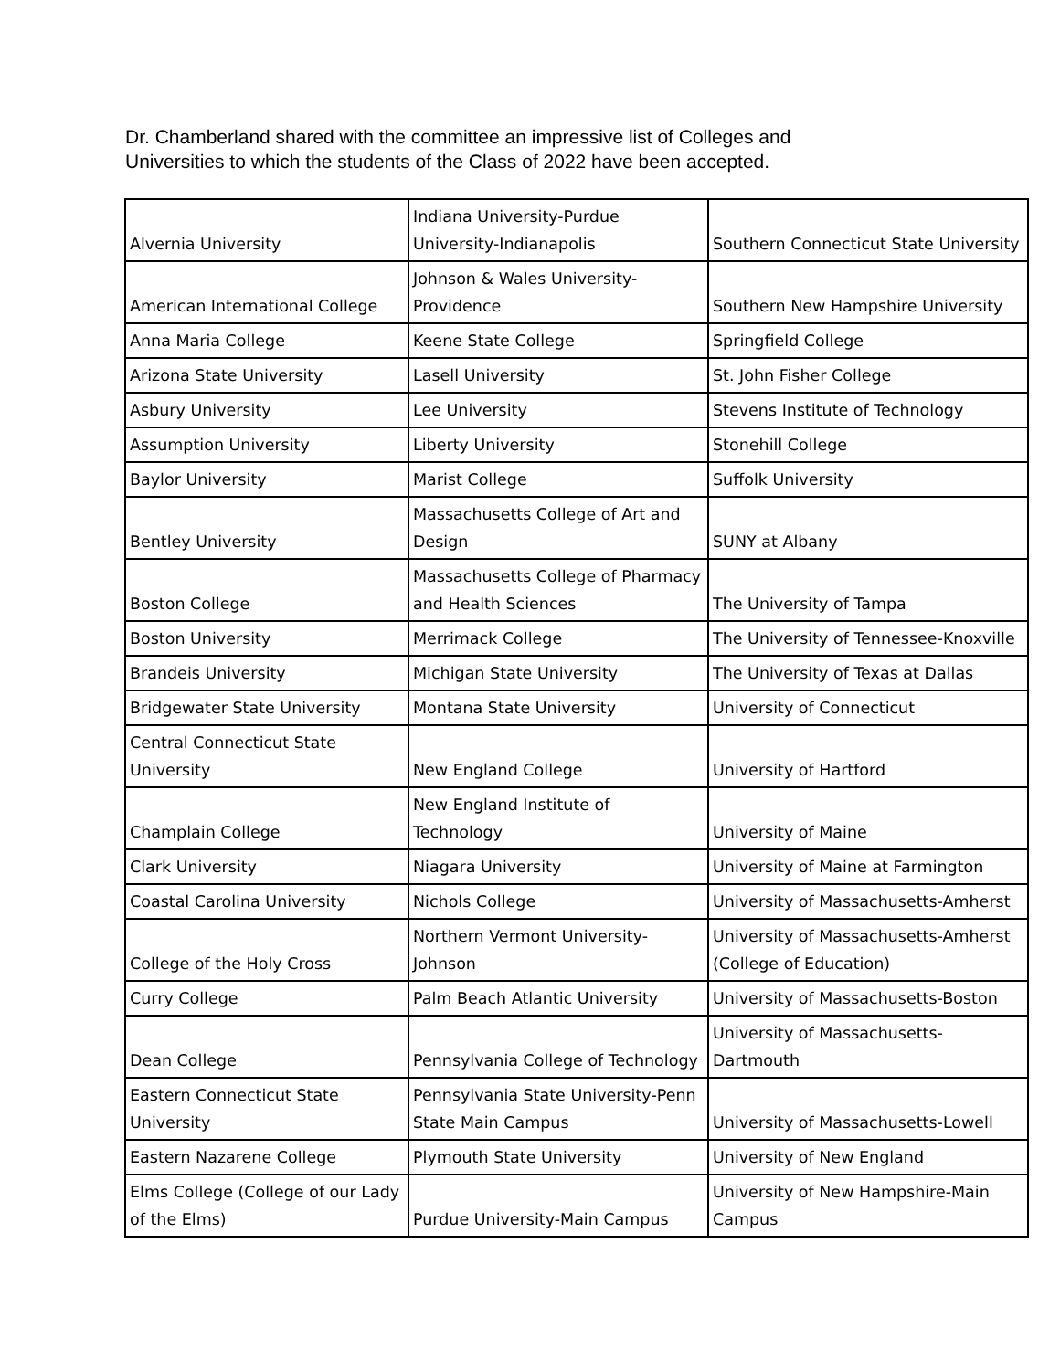Dr. Chamberland shared with the committee an impressive list of Colleges and Universities to which the students of the Class of 2022 have been accepted.
| Alvernia University | Indiana University-Purdue University-Indianapolis | Southern Connecticut State University |
| American International College | Johnson & Wales University-Providence | Southern New Hampshire University |
| Anna Maria College | Keene State College | Springfield College |
| Arizona State University | Lasell University | St. John Fisher College |
| Asbury University | Lee University | Stevens Institute of Technology |
| Assumption University | Liberty University | Stonehill College |
| Baylor University | Marist College | Suffolk University |
| Bentley University | Massachusetts College of Art and Design | SUNY at Albany |
| Boston College | Massachusetts College of Pharmacy and Health Sciences | The University of Tampa |
| Boston University | Merrimack College | The University of Tennessee-Knoxville |
| Brandeis University | Michigan State University | The University of Texas at Dallas |
| Bridgewater State University | Montana State University | University of Connecticut |
| Central Connecticut State University | New England College | University of Hartford |
| Champlain College | New England Institute of Technology | University of Maine |
| Clark University | Niagara University | University of Maine at Farmington |
| Coastal Carolina University | Nichols College | University of Massachusetts-Amherst |
| College of the Holy Cross | Northern Vermont University-Johnson | University of Massachusetts-Amherst (College of Education) |
| Curry College | Palm Beach Atlantic University | University of Massachusetts-Boston |
| Dean College | Pennsylvania College of Technology | University of Massachusetts-Dartmouth |
| Eastern Connecticut State University | Pennsylvania State University-Penn State Main Campus | University of Massachusetts-Lowell |
| Eastern Nazarene College | Plymouth State University | University of New England |
| Elms College (College of our Lady of the Elms) | Purdue University-Main Campus | University of New Hampshire-Main Campus |